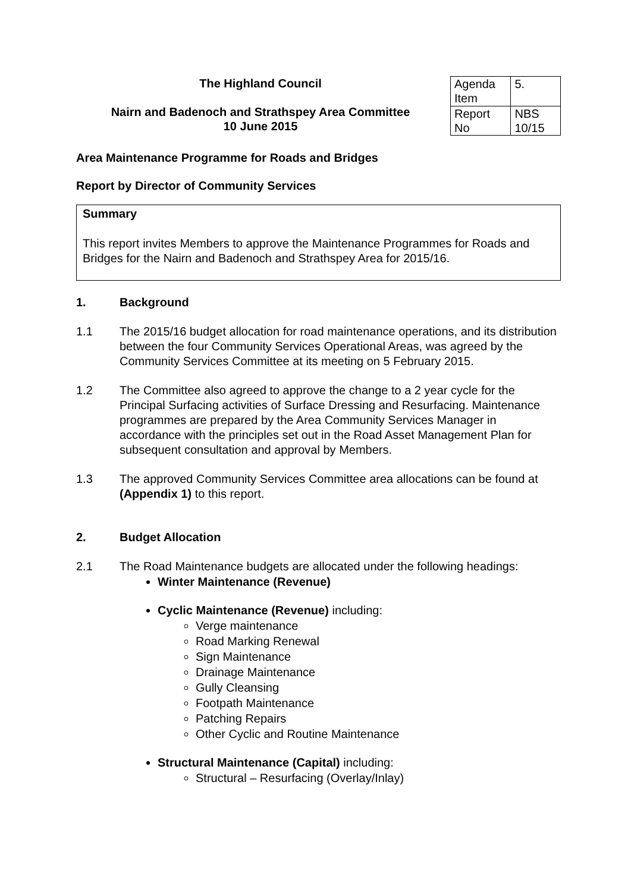The Highland Council
Nairn and Badenoch and Strathspey Area Committee
10 June 2015
| Agenda Item | 5. |
| Report No | NBS 10/15 |
Area Maintenance Programme for Roads and Bridges
Report by Director of Community Services
Summary
This report invites Members to approve the Maintenance Programmes for Roads and Bridges for the Nairn and Badenoch and Strathspey Area for 2015/16.
1. Background
1.1 The 2015/16 budget allocation for road maintenance operations, and its distribution between the four Community Services Operational Areas, was agreed by the Community Services Committee at its meeting on 5 February 2015.
1.2 The Committee also agreed to approve the change to a 2 year cycle for the Principal Surfacing activities of Surface Dressing and Resurfacing. Maintenance programmes are prepared by the Area Community Services Manager in accordance with the principles set out in the Road Asset Management Plan for subsequent consultation and approval by Members.
1.3 The approved Community Services Committee area allocations can be found at (Appendix 1) to this report.
2. Budget Allocation
2.1 The Road Maintenance budgets are allocated under the following headings:
Winter Maintenance (Revenue)
Cyclic Maintenance (Revenue) including:
Verge maintenance
Road Marking Renewal
Sign Maintenance
Drainage Maintenance
Gully Cleansing
Footpath Maintenance
Patching Repairs
Other Cyclic and Routine Maintenance
Structural Maintenance (Capital) including:
Structural – Resurfacing (Overlay/Inlay)